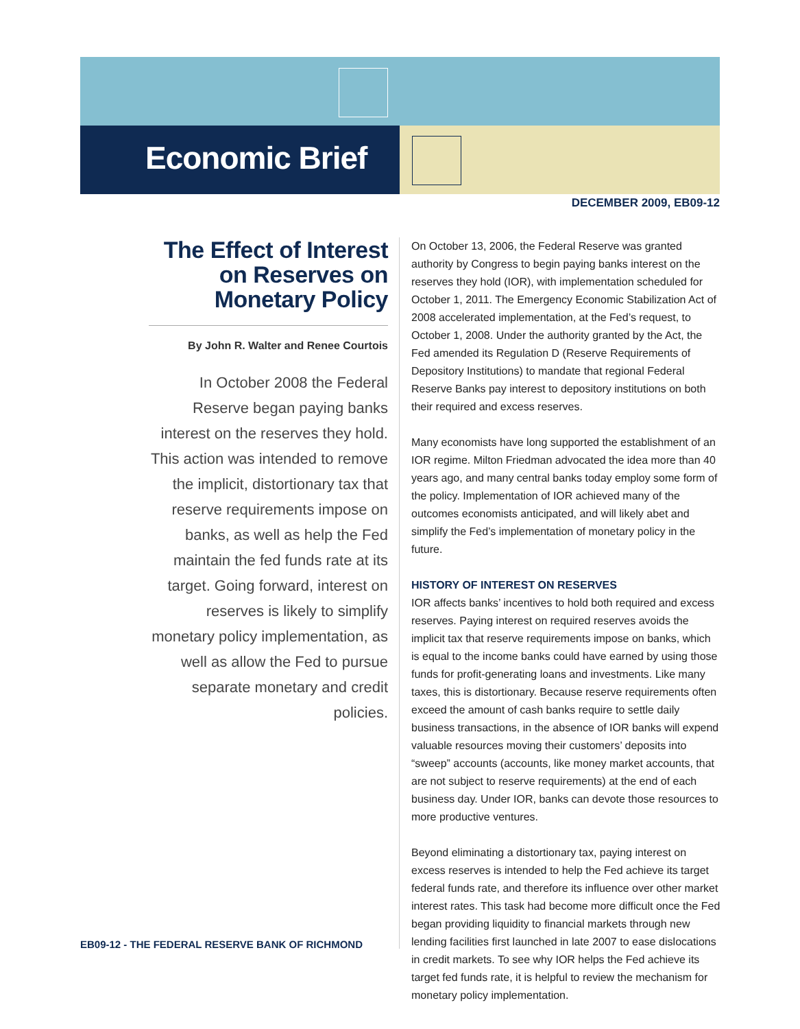Economic Brief
DECEMBER 2009, EB09-12
The Effect of Interest on Reserves on Monetary Policy
By John R. Walter and Renee Courtois
In October 2008 the Federal Reserve began paying banks interest on the reserves they hold. This action was intended to remove the implicit, distortionary tax that reserve requirements impose on banks, as well as help the Fed maintain the fed funds rate at its target. Going forward, interest on reserves is likely to simplify monetary policy implementation, as well as allow the Fed to pursue separate monetary and credit policies.
On October 13, 2006, the Federal Reserve was granted authority by Congress to begin paying banks interest on the reserves they hold (IOR), with implementation scheduled for October 1, 2011. The Emergency Economic Stabilization Act of 2008 accelerated implementation, at the Fed’s request, to October 1, 2008. Under the authority granted by the Act, the Fed amended its Regulation D (Reserve Requirements of Depository Institutions) to mandate that regional Federal Reserve Banks pay interest to depository institutions on both their required and excess reserves.
Many economists have long supported the establishment of an IOR regime. Milton Friedman advocated the idea more than 40 years ago, and many central banks today employ some form of the policy. Implementation of IOR achieved many of the outcomes economists anticipated, and will likely abet and simplify the Fed’s implementation of monetary policy in the future.
HISTORY OF INTEREST ON RESERVES
IOR affects banks’ incentives to hold both required and excess reserves. Paying interest on required reserves avoids the implicit tax that reserve requirements impose on banks, which is equal to the income banks could have earned by using those funds for profit-generating loans and investments. Like many taxes, this is distortionary. Because reserve requirements often exceed the amount of cash banks require to settle daily business transactions, in the absence of IOR banks will expend valuable resources moving their customers’ deposits into “sweep” accounts (accounts, like money market accounts, that are not subject to reserve requirements) at the end of each business day. Under IOR, banks can devote those resources to more productive ventures.
Beyond eliminating a distortionary tax, paying interest on excess reserves is intended to help the Fed achieve its target federal funds rate, and therefore its influence over other market interest rates. This task had become more difficult once the Fed began providing liquidity to financial markets through new lending facilities first launched in late 2007 to ease dislocations in credit markets. To see why IOR helps the Fed achieve its target fed funds rate, it is helpful to review the mechanism for monetary policy implementation.
EB09-12 - THE FEDERAL RESERVE BANK OF RICHMOND